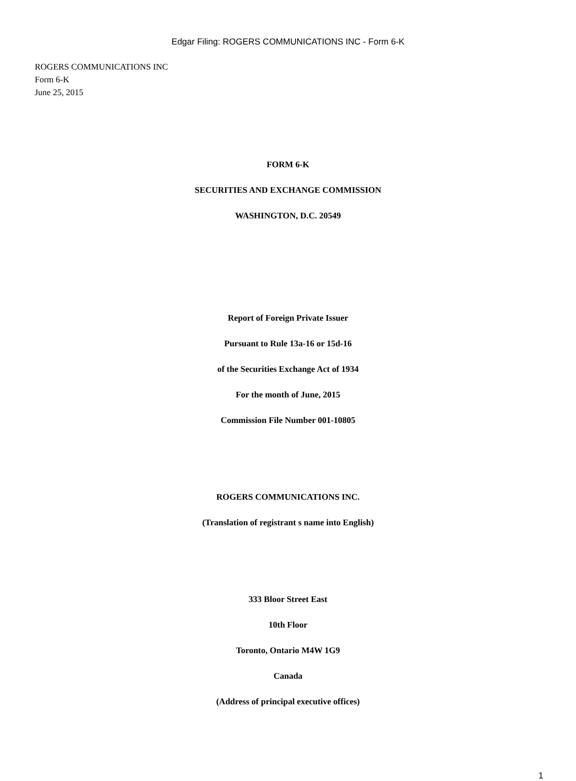Edgar Filing: ROGERS COMMUNICATIONS INC - Form 6-K
ROGERS COMMUNICATIONS INC
Form 6-K
June 25, 2015
FORM 6-K
SECURITIES AND EXCHANGE COMMISSION
WASHINGTON, D.C. 20549
Report of Foreign Private Issuer
Pursuant to Rule 13a-16 or 15d-16
of the Securities Exchange Act of 1934
For the month of June, 2015
Commission File Number 001-10805
ROGERS COMMUNICATIONS INC.
(Translation of registrant s name into English)
333 Bloor Street East
10th Floor
Toronto, Ontario M4W 1G9
Canada
(Address of principal executive offices)
1